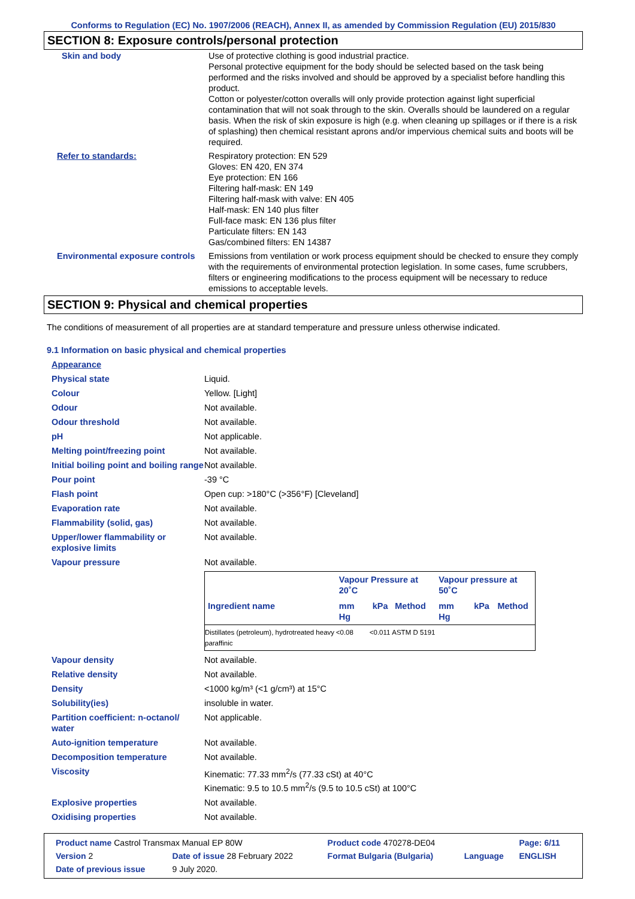Conforms to Regulation (EC) No. 1907/2006 (REACH), Annex II, as amended by Commission Regulation (EU) 2015/830
SECTION 8: Exposure controls/personal protection
| Skin and body | Use of protective clothing is good industrial practice. Personal protective equipment for the body should be selected based on the task being performed and the risks involved and should be approved by a specialist before handling this product. Cotton or polyester/cotton overalls will only provide protection against light superficial contamination that will not soak through to the skin. Overalls should be laundered on a regular basis. When the risk of skin exposure is high (e.g. when cleaning up spillages or if there is a risk of splashing) then chemical resistant aprons and/or impervious chemical suits and boots will be required. |
| Refer to standards: | Respiratory protection: EN 529 Gloves: EN 420, EN 374 Eye protection: EN 166 Filtering half-mask: EN 149 Filtering half-mask with valve: EN 405 Half-mask: EN 140 plus filter Full-face mask: EN 136 plus filter Particulate filters: EN 143 Gas/combined filters: EN 14387 |
| Environmental exposure controls | Emissions from ventilation or work process equipment should be checked to ensure they comply with the requirements of environmental protection legislation. In some cases, fume scrubbers, filters or engineering modifications to the process equipment will be necessary to reduce emissions to acceptable levels. |
SECTION 9: Physical and chemical properties
The conditions of measurement of all properties are at standard temperature and pressure unless otherwise indicated.
9.1 Information on basic physical and chemical properties
| Appearance | |
| Physical state | Liquid. |
| Colour | Yellow. [Light] |
| Odour | Not available. |
| Odour threshold | Not available. |
| pH | Not applicable. |
| Melting point/freezing point | Not available. |
| Initial boiling point and boiling range | Not available. |
| Pour point | -39 °C |
| Flash point | Open cup: >180°C (>356°F) [Cleveland] |
| Evaporation rate | Not available. |
| Flammability (solid, gas) | Not available. |
| Upper/lower flammability or explosive limits | Not available. |
| Vapour pressure | Not available. / / Vapour Pressure at 20˚C / / / Vapour pressure at 50˚C / / / / --- / --- / --- / --- / --- / --- / --- / / Ingredient name / mm Hg / kPa / Method / mm Hg / kPa / Method / / Distillates (petroleum), hydrotreated heavy paraffinic / <0.08 / <0.011 / ASTM D 5191 / / / / |
| Vapour density | Not available. |
| Relative density | Not available. |
| Density | <1000 kg/m³ (<1 g/cm³) at 15°C |
| Solubility(ies) | insoluble in water. |
| Partition coefficient: n-octanol/ water | Not applicable. |
| Auto-ignition temperature | Not available. |
| Decomposition temperature | Not available. |
| Viscosity | Kinematic: 77.33 mm<sup>2</sup>/s (77.33 cSt) at 40°C Kinematic: 9.5 to 10.5 mm<sup>2</sup>/s (9.5 to 10.5 cSt) at 100°C |
| Explosive properties | Not available. |
| Oxidising properties | Not available. |
| Product name Castrol Transmax Manual EP 80W | | Product code 470278-DE04 | | Page: 6/11 |
| Version 2 | Date of issue 28 February 2022 | Format Bulgaria (Bulgaria) | Language | ENGLISH |
| Date of previous issue | 9 July 2020. | | | |